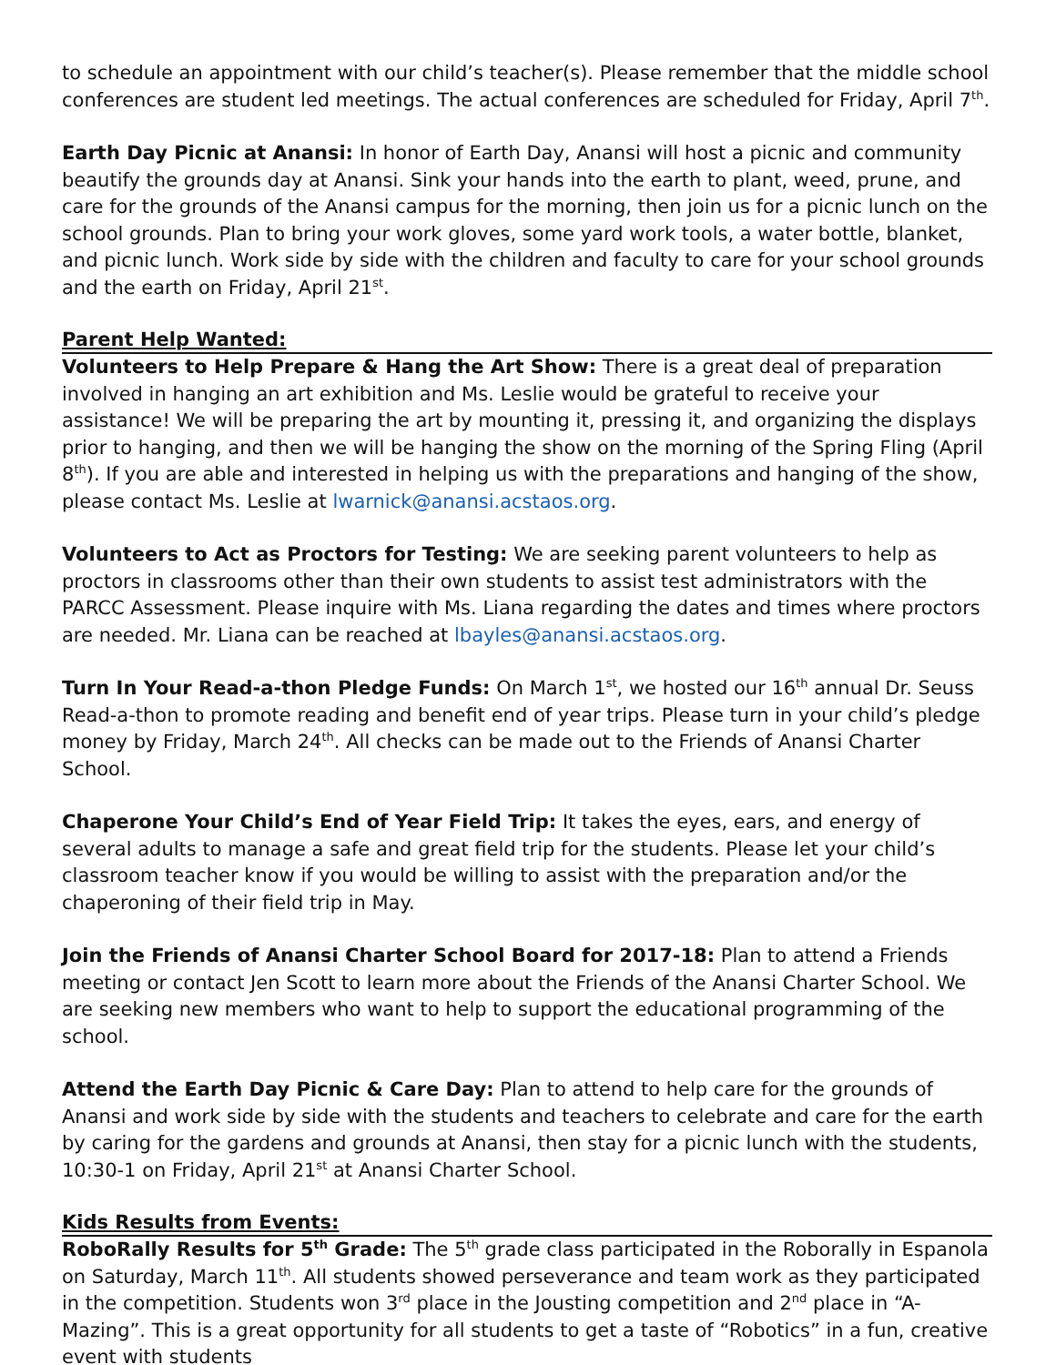to schedule an appointment with our child’s teacher(s). Please remember that the middle school conferences are student led meetings. The actual conferences are scheduled for Friday, April 7<sup>th</sup>.
Earth Day Picnic at Anansi: In honor of Earth Day, Anansi will host a picnic and community beautify the grounds day at Anansi. Sink your hands into the earth to plant, weed, prune, and care for the grounds of the Anansi campus for the morning, then join us for a picnic lunch on the school grounds. Plan to bring your work gloves, some yard work tools, a water bottle, blanket, and picnic lunch. Work side by side with the children and faculty to care for your school grounds and the earth on Friday, April 21<sup>st</sup>.
Parent Help Wanted:
Volunteers to Help Prepare & Hang the Art Show: There is a great deal of preparation involved in hanging an art exhibition and Ms. Leslie would be grateful to receive your assistance! We will be preparing the art by mounting it, pressing it, and organizing the displays prior to hanging, and then we will be hanging the show on the morning of the Spring Fling (April 8<sup>th</sup>). If you are able and interested in helping us with the preparations and hanging of the show, please contact Ms. Leslie at lwarnick@anansi.acstaos.org.
Volunteers to Act as Proctors for Testing: We are seeking parent volunteers to help as proctors in classrooms other than their own students to assist test administrators with the PARCC Assessment. Please inquire with Ms. Liana regarding the dates and times where proctors are needed. Mr. Liana can be reached at lbayles@anansi.acstaos.org.
Turn In Your Read-a-thon Pledge Funds: On March 1<sup>st</sup>, we hosted our 16<sup>th</sup> annual Dr. Seuss Read-a-thon to promote reading and benefit end of year trips. Please turn in your child’s pledge money by Friday, March 24<sup>th</sup>. All checks can be made out to the Friends of Anansi Charter School.
Chaperone Your Child’s End of Year Field Trip: It takes the eyes, ears, and energy of several adults to manage a safe and great field trip for the students. Please let your child’s classroom teacher know if you would be willing to assist with the preparation and/or the chaperoning of their field trip in May.
Join the Friends of Anansi Charter School Board for 2017-18: Plan to attend a Friends meeting or contact Jen Scott to learn more about the Friends of the Anansi Charter School. We are seeking new members who want to help to support the educational programming of the school.
Attend the Earth Day Picnic & Care Day: Plan to attend to help care for the grounds of Anansi and work side by side with the students and teachers to celebrate and care for the earth by caring for the gardens and grounds at Anansi, then stay for a picnic lunch with the students, 10:30-1 on Friday, April 21<sup>st</sup> at Anansi Charter School.
Kids Results from Events:
RoboRally Results for 5<sup>th</sup> Grade: The 5<sup>th</sup> grade class participated in the Roborally in Espanola on Saturday, March 11<sup>th</sup>. All students showed perseverance and team work as they participated in the competition. Students won 3<sup>rd</sup> place in the Jousting competition and 2<sup>nd</sup> place in “A-Mazing”. This is a great opportunity for all students to get a taste of “Robotics” in a fun, creative event with students